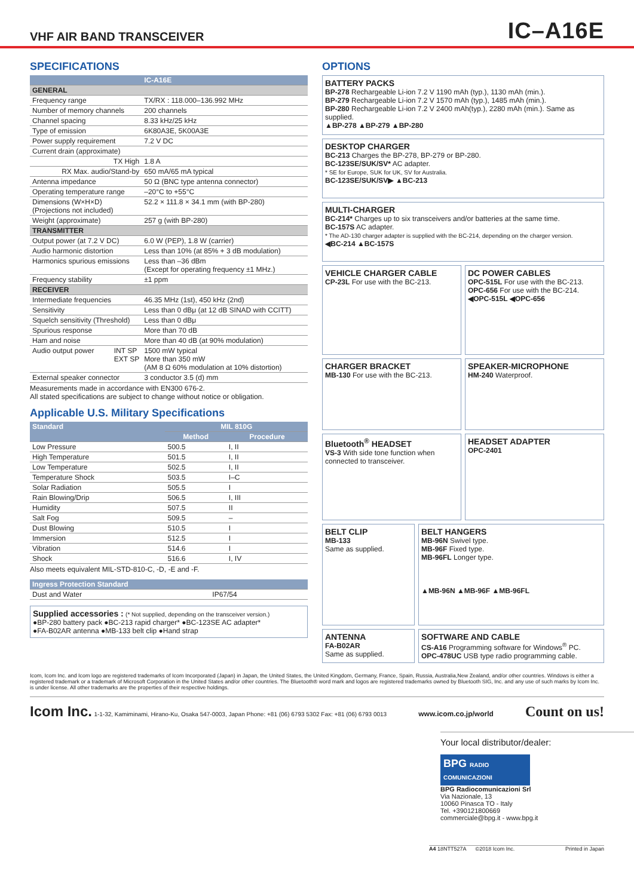VHF AIR BAND TRANSCEIVER
IC–A16E
SPECIFICATIONS
| | IC-A16E |
| --- | --- |
| GENERAL | |
| Frequency range | TX/RX : 118.000–136.992 MHz |
| Number of memory channels | 200 channels |
| Channel spacing | 8.33 kHz/25 kHz |
| Type of emission | 6K80A3E, 5K00A3E |
| Power supply requirement | 7.2 V DC |
| Current drain (approximate) | |
| TX High | 1.8 A |
| RX Max. audio/Stand-by | 650 mA/65 mA typical |
| Antenna impedance | 50 Ω (BNC type antenna connector) |
| Operating temperature range | –20°C to +55°C |
| Dimensions (W×H×D) (Projections not included) | 52.2 × 111.8 × 34.1 mm (with BP-280) |
| Weight (approximate) | 257 g (with BP-280) |
| TRANSMITTER | |
| Output power (at 7.2 V DC) | 6.0 W (PEP), 1.8 W (carrier) |
| Audio harmonic distortion | Less than 10% (at 85% + 3 dB modulation) |
| Harmonics spurious emissions | Less than –36 dBm (Except for operating frequency ±1 MHz.) |
| Frequency stability | ±1 ppm |
| RECEIVER | |
| Intermediate frequencies | 46.35 MHz (1st), 450 kHz (2nd) |
| Sensitivity | Less than 0 dBμ (at 12 dB SINAD with CCITT) |
| Squelch sensitivity (Threshold) | Less than 0 dBμ |
| Spurious response | More than 70 dB |
| Ham and noise | More than 40 dB (at 90% modulation) |
| Audio output power INT SP EXT SP | 1500 mW typical More than 350 mW (AM 8 Ω 60% modulation at 10% distortion) |
| External speaker connector | 3 conductor 3.5 (d) mm |
Measurements made in accordance with EN300 676-2.
All stated specifications are subject to change without notice or obligation.
Applicable U.S. Military Specifications
| Standard | MIL 810G | |
| --- | --- | --- |
| | Method | Procedure |
| Low Pressure | 500.5 | I, II |
| High Temperature | 501.5 | I, II |
| Low Temperature | 502.5 | I, II |
| Temperature Shock | 503.5 | I–C |
| Solar Radiation | 505.5 | I |
| Rain Blowing/Drip | 506.5 | I, III |
| Humidity | 507.5 | II |
| Salt Fog | 509.5 | – |
| Dust Blowing | 510.5 | I |
| Immersion | 512.5 | I |
| Vibration | 514.6 | I |
| Shock | 516.6 | I, IV |
Also meets equivalent MIL-STD-810-C, -D, -E and -F.
| Ingress Protection Standard | |
| --- | --- |
| Dust and Water | IP67/54 |
Supplied accessories : (* Not supplied, depending on the transceiver version.)
●BP-280 battery pack ●BC-213 rapid charger* ●BC-123SE AC adapter*
●FA-B02AR antenna ●MB-133 belt clip ●Hand strap
OPTIONS
BATTERY PACKS
BP-278 Rechargeable Li-ion 7.2 V 1190 mAh (typ.), 1130 mAh (min.).
BP-279 Rechargeable Li-ion 7.2 V 1570 mAh (typ.), 1485 mAh (min.).
BP-280 Rechargeable Li-ion 7.2 V 2400 mAh(typ.), 2280 mAh (min.). Same as supplied.
▲BP-278 ▲BP-279 ▲BP-280
DESKTOP CHARGER
BC-213 Charges the BP-278, BP-279 or BP-280.
BC-123SE/SUK/SV* AC adapter.
* SE for Europe, SUK for UK, SV for Australia.
BC-123SE/SUK/SV▶ ▲BC-213
MULTI-CHARGER
BC-214* Charges up to six transceivers and/or batteries at the same time.
BC-157S AC adapter.
* The AD-130 charger adapter is supplied with the BC-214, depending on the charger version.
◀BC-214 ▲BC-157S
VEHICLE CHARGER CABLE
CP-23L For use with the BC-213.
DC POWER CABLES
OPC-515L For use with the BC-213.
OPC-656 For use with the BC-214.
◀OPC-515L ◀OPC-656
CHARGER BRACKET
MB-130 For use with the BC-213.
SPEAKER-MICROPHONE
HM-240 Waterproof.
Bluetooth<sup>®</sup> HEADSET
VS-3 With side tone function when connected to transceiver.
HEADSET ADAPTER
OPC-2401
BELT CLIP
MB-133
Same as supplied.
BELT HANGERS
MB-96N Swivel type.
MB-96F Fixed type.
MB-96FL Longer type.
▲MB-96N ▲MB-96F ▲MB-96FL
ANTENNA
FA-B02AR
Same as supplied.
SOFTWARE AND CABLE
CS-A16 Programming software for Windows<sup>®</sup> PC.
OPC-478UC USB type radio programming cable.
Icom, Icom Inc. and Icom logo are registered trademarks of Icom Incorporated (Japan) in Japan, the United States, the United Kingdom, Germany, France, Spain, Russia, Australia,New Zealand, and/or other countries. Windows is either a registered trademark or a trademark of Microsoft Corporation in the United States and/or other countries. The Bluetooth® word mark and logos are registered trademarks owned by Bluetooth SIG, Inc. and any use of such marks by Icom Inc. is under license. All other trademarks are the properties of their respective holdings.
Icom Inc. 1-1-32, Kamiminami, Hirano-Ku, Osaka 547-0003, Japan Phone: +81 (06) 6793 5302 Fax: +81 (06) 6793 0013 www.icom.co.jp/world Count on us!
Your local distributor/dealer:
BPG RADIO COMUNICAZIONI
BPG Radiocomunicazioni Srl
Via Nazionale, 13
10060 Pinasca TO - Italy
Tel. +390121800669
commerciale@bpg.it - www.bpg.it
A4 18NTT527A ©2018 Icom Inc. Printed in Japan